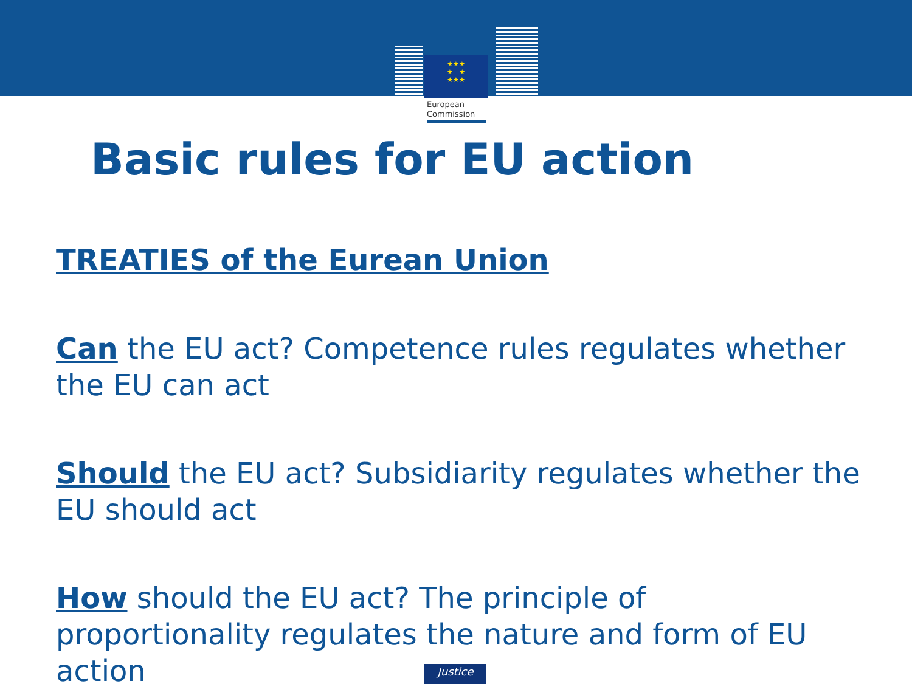★★★
★ ★
★★★
European
Commission
Basic rules for EU action
TREATIES of the Eurean Union
Can the EU act? Competence rules regulates whether the EU can act
Should the EU act? Subsidiarity regulates whether the EU should act
How should the EU act? The principle of proportionality regulates the nature and form of EU action
Justice